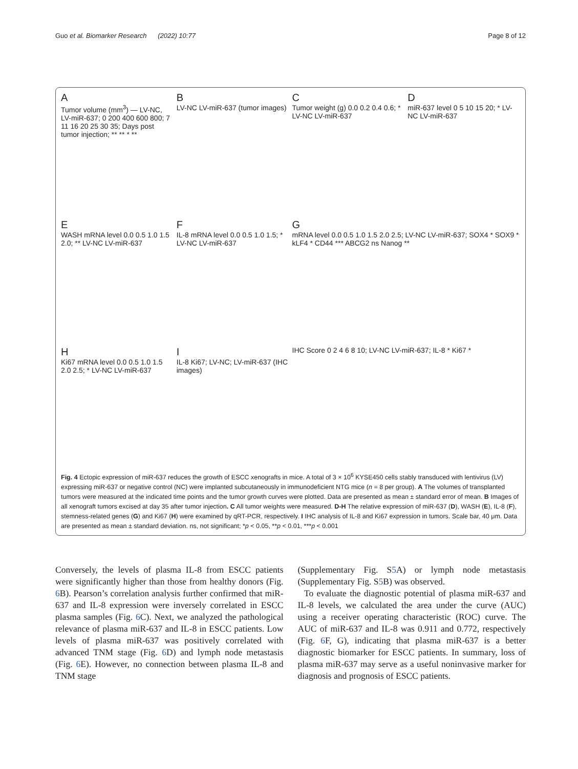Guo et al. Biomarker Research (2022) 10:77 Page 8 of 12
A
Tumor volume (mm<sup>3</sup>) — LV-NC, LV-miR-637; 0 200 400 600 800; 7 11 16 20 25 30 35; Days post tumor injection; ** ** * **
B
LV-NC LV-miR-637 (tumor images)
C
Tumor weight (g) 0.0 0.2 0.4 0.6; * LV-NC LV-miR-637
DmiR-637 level 0 5 10 15 20; * LV-NC LV-miR-637
E
WASH mRNA level 0.0 0.5 1.0 1.5 2.0; ** LV-NC LV-miR-637
F
IL-8 mRNA level 0.0 0.5 1.0 1.5; * LV-NC LV-miR-637
GmRNA level 0.0 0.5 1.0 1.5 2.0 2.5; LV-NC LV-miR-637; SOX4 * SOX9 * kLF4 * CD44 *** ABCG2 ns Nanog **
H
Ki67 mRNA level 0.0 0.5 1.0 1.5 2.0 2.5; * LV-NC LV-miR-637
I
IL-8 Ki67; LV-NC; LV-miR-637 (IHC images)
IHC Score 0 2 4 6 8 10; LV-NC LV-miR-637; IL-8 * Ki67 *
Fig. 4 Ectopic expression of miR-637 reduces the growth of ESCC xenografts in mice. A total of 3 × 10<sup>6</sup> KYSE450 cells stably transduced with lentivirus (LV) expressing miR-637 or negative control (NC) were implanted subcutaneously in immunodeficient NTG mice (n = 8 per group). A The volumes of transplanted tumors were measured at the indicated time points and the tumor growth curves were plotted. Data are presented as mean ± standard error of mean. B Images of all xenograft tumors excised at day 35 after tumor injection. C All tumor weights were measured. D-H The relative expression of miR-637 (D), WASH (E), IL-8 (F), stemness-related genes (G) and Ki67 (H) were examined by qRT-PCR, respectively. I IHC analysis of IL-8 and Ki67 expression in tumors. Scale bar, 40 μm. Data are presented as mean ± standard deviation. ns, not significant; *p < 0.05, **p < 0.01, ***p < 0.001
Conversely, the levels of plasma IL-8 from ESCC patients were significantly higher than those from healthy donors (Fig. 6 B). Pearson’s correlation analysis further confirmed that miR-637 and IL-8 expression were inversely correlated in ESCC plasma samples (Fig. 6 C). Next, we analyzed the pathological relevance of plasma miR-637 and IL-8 in ESCC patients. Low levels of plasma miR-637 was positively correlated with advanced TNM stage (Fig. 6 D) and lymph node metastasis (Fig. 6 E). However, no connection between plasma IL-8 and TNM stage
(Supplementary Fig. S5 A) or lymph node metastasis (Supplementary Fig. S5 B) was observed.
To evaluate the diagnostic potential of plasma miR-637 and IL-8 levels, we calculated the area under the curve (AUC) using a receiver operating characteristic (ROC) curve. The AUC of miR-637 and IL-8 was 0.911 and 0.772, respectively (Fig. 6 F, G), indicating that plasma miR-637 is a better diagnostic biomarker for ESCC patients. In summary, loss of plasma miR-637 may serve as a useful noninvasive marker for diagnosis and prognosis of ESCC patients.